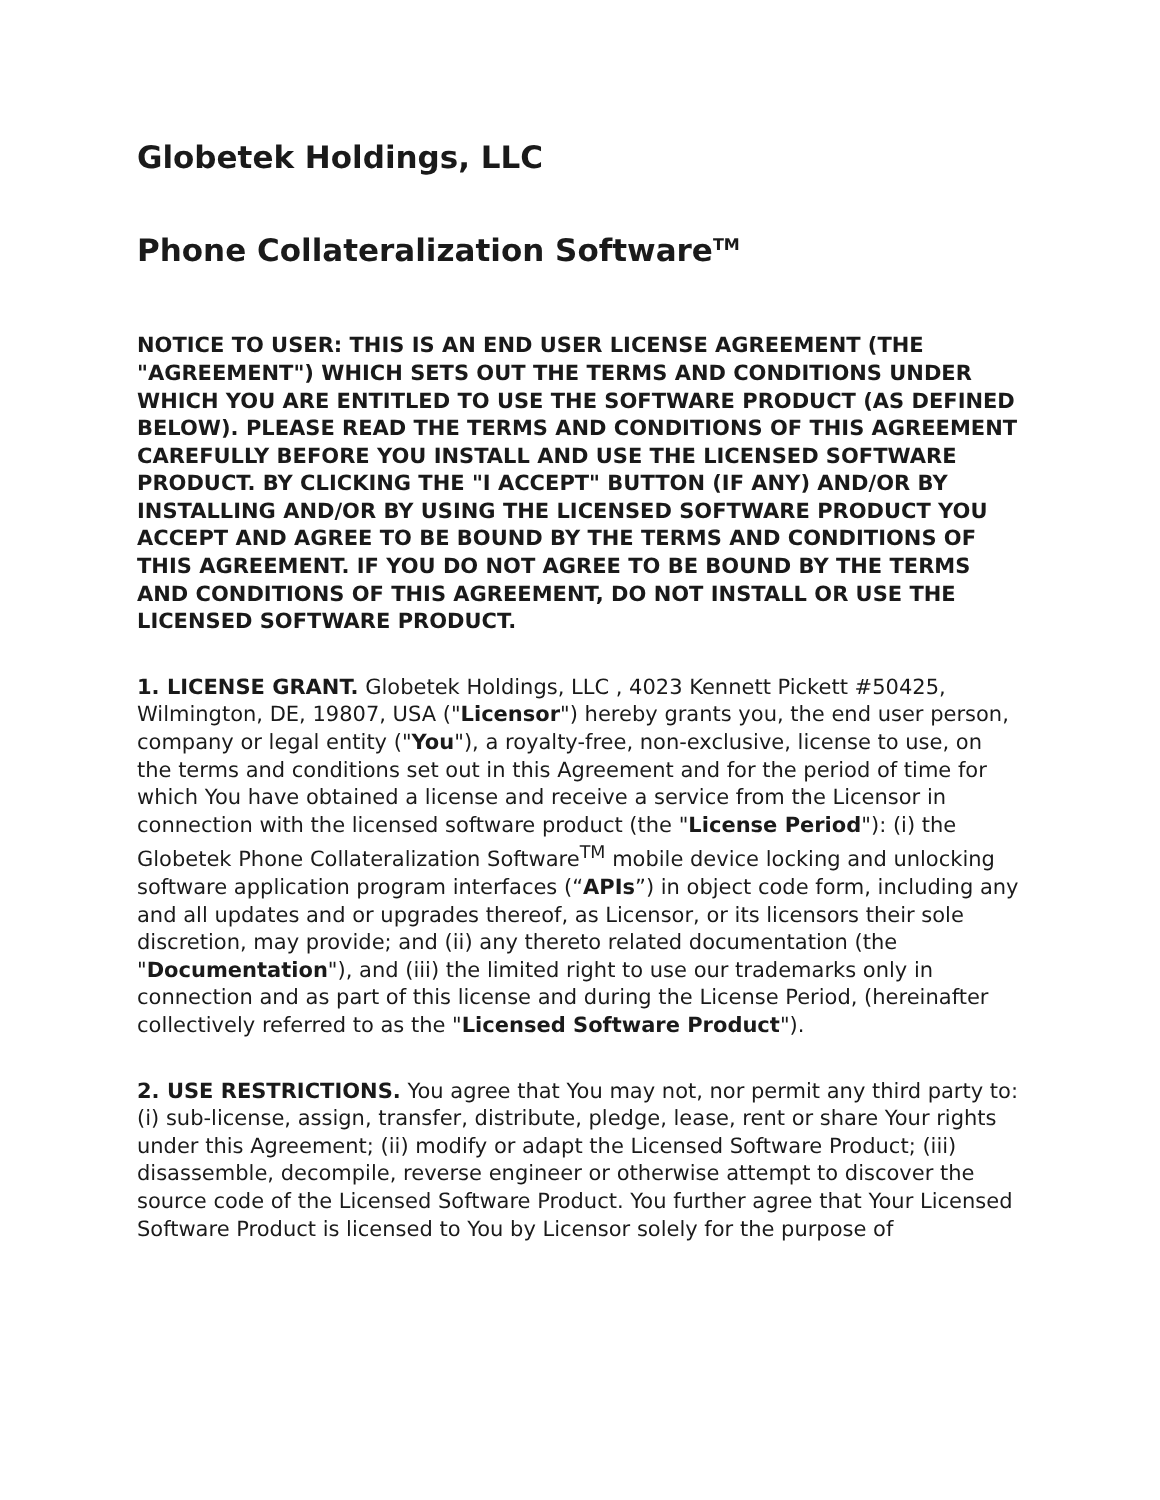Globetek Holdings, LLC
Phone Collateralization Software<sup>TM</sup>
NOTICE TO USER: THIS IS AN END USER LICENSE AGREEMENT (THE "AGREEMENT") WHICH SETS OUT THE TERMS AND CONDITIONS UNDER WHICH YOU ARE ENTITLED TO USE THE SOFTWARE PRODUCT (AS DEFINED BELOW). PLEASE READ THE TERMS AND CONDITIONS OF THIS AGREEMENT CAREFULLY BEFORE YOU INSTALL AND USE THE LICENSED SOFTWARE PRODUCT. BY CLICKING THE "I ACCEPT" BUTTON (IF ANY) AND/OR BY INSTALLING AND/OR BY USING THE LICENSED SOFTWARE PRODUCT YOU ACCEPT AND AGREE TO BE BOUND BY THE TERMS AND CONDITIONS OF THIS AGREEMENT. IF YOU DO NOT AGREE TO BE BOUND BY THE TERMS AND CONDITIONS OF THIS AGREEMENT, DO NOT INSTALL OR USE THE LICENSED SOFTWARE PRODUCT.
1. LICENSE GRANT. Globetek Holdings, LLC , 4023 Kennett Pickett #50425, Wilmington, DE, 19807, USA ("Licensor") hereby grants you, the end user person, company or legal entity ("You"), a royalty-free, non-exclusive, license to use, on the terms and conditions set out in this Agreement and for the period of time for which You have obtained a license and receive a service from the Licensor in connection with the licensed software product (the "License Period"): (i) the Globetek Phone Collateralization Software<sup>TM</sup> mobile device locking and unlocking software application program interfaces (“APIs”) in object code form, including any and all updates and or upgrades thereof, as Licensor, or its licensors their sole discretion, may provide; and (ii) any thereto related documentation (the "Documentation"), and (iii) the limited right to use our trademarks only in connection and as part of this license and during the License Period, (hereinafter collectively referred to as the "Licensed Software Product").
2. USE RESTRICTIONS. You agree that You may not, nor permit any third party to: (i) sub-license, assign, transfer, distribute, pledge, lease, rent or share Your rights under this Agreement; (ii) modify or adapt the Licensed Software Product; (iii) disassemble, decompile, reverse engineer or otherwise attempt to discover the source code of the Licensed Software Product. You further agree that Your Licensed Software Product is licensed to You by Licensor solely for the purpose of